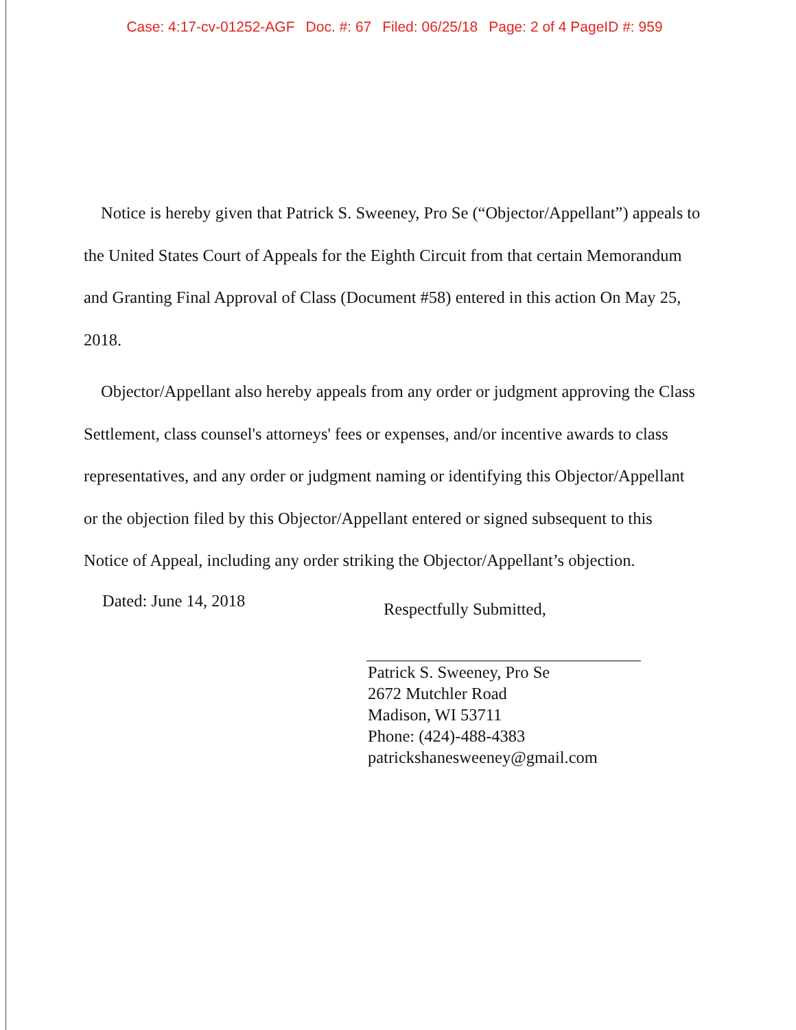Case: 4:17-cv-01252-AGF Doc. #: 67 Filed: 06/25/18 Page: 2 of 4 PageID #: 959
Notice is hereby given that Patrick S. Sweeney, Pro Se (“Objector/Appellant”) appeals to the United States Court of Appeals for the Eighth Circuit from that certain Memorandum and Granting Final Approval of Class (Document #58) entered in this action On May 25, 2018.
Objector/Appellant also hereby appeals from any order or judgment approving the Class Settlement, class counsel's attorneys' fees or expenses, and/or incentive awards to class representatives, and any order or judgment naming or identifying this Objector/Appellant or the objection filed by this Objector/Appellant entered or signed subsequent to this Notice of Appeal, including any order striking the Objector/Appellant’s objection.
Dated: June 14, 2018
Respectfully Submitted,
Patrick S. Sweeney, Pro Se
2672 Mutchler Road
Madison, WI 53711
Phone: (424)-488-4383
patrickshanesweeney@gmail.com